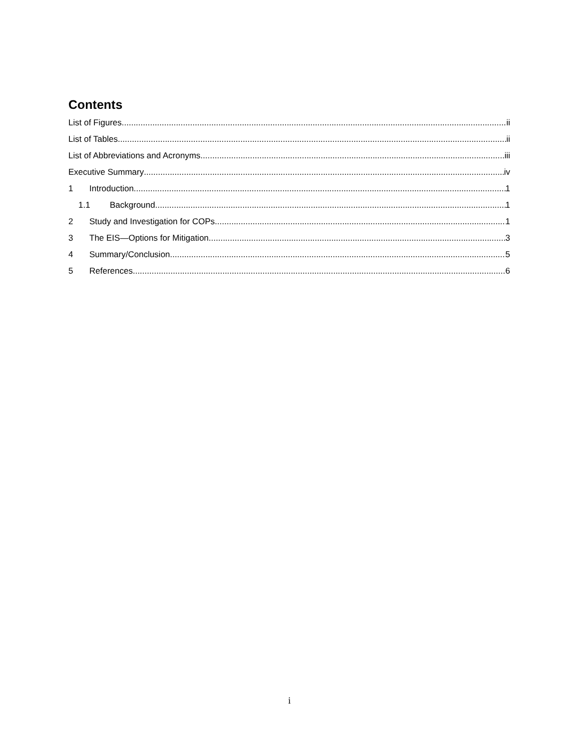Contents
List of Figures ii
List of Tables ii
List of Abbreviations and Acronyms iii
Executive Summary iv
1 Introduction 1
1.1 Background 1
2 Study and Investigation for COPs 1
3 The EIS—Options for Mitigation 3
4 Summary/Conclusion 5
5 References 6
i